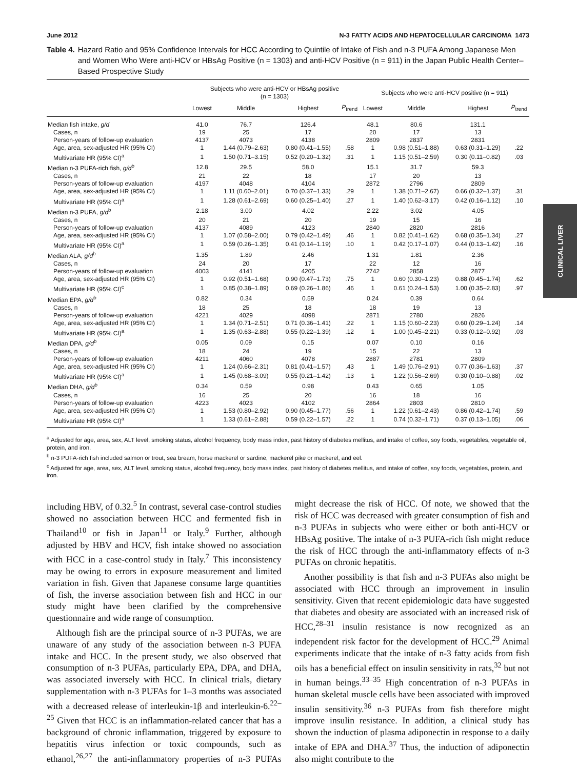CLINICAL LIVER
June 2012 N-3 FATTY ACIDS AND HEPATOCELLULAR CARCINOMA 1473
Table 4. Hazard Ratio and 95% Confidence Intervals for HCC According to Quintile of Intake of Fish and n-3 PUFA Among Japanese Men and Women Who Were anti-HCV or HBsAg Positive (n = 1303) and anti-HCV Positive (n = 911) in the Japan Public Health Center–Based Prospective Study
| | Subjects who were anti-HCV or HBsAg positive (n = 1303) | | | | Subjects who were anti-HCV positive (n = 911) | | | |
| --- | --- | --- | --- | --- | --- | --- | --- | --- |
| | Lowest | Middle | Highest | P<sub>trend</sub> | Lowest | Middle | Highest | P<sub>trend</sub> |
| Median fish intake, g/d | 41.0 | 76.7 | 126.4 | | 48.1 | 80.6 | 131.1 | |
| Cases, n | 19 | 25 | 17 | | 20 | 17 | 13 | |
| Person-years of follow-up evaluation | 4137 | 4073 | 4138 | | 2809 | 2837 | 2831 | |
| Age, area, sex-adjusted HR (95% CI) | 1 | 1.44 (0.79–2.63) | 0.80 (0.41–1.55) | .58 | 1 | 0.98 (0.51–1.88) | 0.63 (0.31–1.29) | .22 |
| Multivariate HR (95% CI)<sup>a</sup> | 1 | 1.50 (0.71–3.15) | 0.52 (0.20–1.32) | .31 | 1 | 1.15 (0.51–2.59) | 0.30 (0.11–0.82) | .03 |
| Median n-3 PUFA-rich fish, g/d<sup>b</sup> | 12.8 | 29.5 | 58.0 | | 15.1 | 31.7 | 59.3 | |
| Cases, n | 21 | 22 | 18 | | 17 | 20 | 13 | |
| Person-years of follow-up evaluation | 4197 | 4048 | 4104 | | 2872 | 2796 | 2809 | |
| Age, area, sex-adjusted HR (95% CI) | 1 | 1.11 (0.60–2.01) | 0.70 (0.37–1.33) | .29 | 1 | 1.38 (0.71–2.67) | 0.66 (0.32–1.37) | .31 |
| Multivariate HR (95% CI)<sup>a</sup> | 1 | 1.28 (0.61–2.69) | 0.60 (0.25–1.40) | .27 | 1 | 1.40 (0.62–3.17) | 0.42 (0.16–1.12) | .10 |
| Median n-3 PUFA, g/d<sup>b</sup> | 2.18 | 3.00 | 4.02 | | 2.22 | 3.02 | 4.05 | |
| Cases, n | 20 | 21 | 20 | | 19 | 15 | 16 | |
| Person-years of follow-up evaluation | 4137 | 4089 | 4123 | | 2840 | 2820 | 2816 | |
| Age, area, sex-adjusted HR (95% CI) | 1 | 1.07 (0.58–2.00) | 0.79 (0.42–1.49) | .46 | 1 | 0.82 (0.41–1.62) | 0.68 (0.35–1.34) | .27 |
| Multivariate HR (95% CI)<sup>a</sup> | 1 | 0.59 (0.26–1.35) | 0.41 (0.14–1.19) | .10 | 1 | 0.42 (0.17–1.07) | 0.44 (0.13–1.42) | .16 |
| Median ALA, g/d<sup>b</sup> | 1.35 | 1.89 | 2.46 | | 1.31 | 1.81 | 2.36 | |
| Cases, n | 24 | 20 | 17 | | 22 | 12 | 16 | |
| Person-years of follow-up evaluation | 4003 | 4141 | 4205 | | 2742 | 2858 | 2877 | |
| Age, area, sex-adjusted HR (95% CI) | 1 | 0.92 (0.51–1.68) | 0.90 (0.47–1.73) | .75 | 1 | 0.60 (0.30–1.23) | 0.88 (0.45–1.74) | .62 |
| Multivariate HR (95% CI)<sup>c</sup> | 1 | 0.85 (0.38–1.89) | 0.69 (0.26–1.86) | .46 | 1 | 0.61 (0.24–1.53) | 1.00 (0.35–2.83) | .97 |
| Median EPA, g/d<sup>b</sup> | 0.82 | 0.34 | 0.59 | | 0.24 | 0.39 | 0.64 | |
| Cases, n | 18 | 25 | 18 | | 18 | 19 | 13 | |
| Person-years of follow-up evaluation | 4221 | 4029 | 4098 | | 2871 | 2780 | 2826 | |
| Age, area, sex-adjusted HR (95% CI) | 1 | 1.34 (0.71–2.51) | 0.71 (0.36–1.41) | .22 | 1 | 1.15 (0.60–2.23) | 0.60 (0.29–1.24) | .14 |
| Multivariate HR (95% CI)<sup>a</sup> | 1 | 1.35 (0.63–2.88) | 0.55 (0.22–1.39) | .12 | 1 | 1.00 (0.45–2.21) | 0.33 (0.12–0.92) | .03 |
| Median DPA, g/d<sup>b</sup> | 0.05 | 0.09 | 0.15 | | 0.07 | 0.10 | 0.16 | |
| Cases, n | 18 | 24 | 19 | | 15 | 22 | 13 | |
| Person-years of follow-up evaluation | 4211 | 4060 | 4078 | | 2887 | 2781 | 2809 | |
| Age, area, sex-adjusted HR (95% CI) | 1 | 1.24 (0.66–2.31) | 0.81 (0.41–1.57) | .43 | 1 | 1.49 (0.76–2.91) | 0.77 (0.36–1.63) | .37 |
| Multivariate HR (95% CI)<sup>a</sup> | 1 | 1.45 (0.68–3.09) | 0.55 (0.21–1.42) | .13 | 1 | 1.22 (0.56–2.69) | 0.30 (0.10–0.88) | .02 |
| Median DHA, g/d<sup>b</sup> | 0.34 | 0.59 | 0.98 | | 0.43 | 0.65 | 1.05 | |
| Cases, n | 16 | 25 | 20 | | 16 | 18 | 16 | |
| Person-years of follow-up evaluation | 4223 | 4023 | 4102 | | 2864 | 2803 | 2810 | |
| Age, area, sex-adjusted HR (95% CI) | 1 | 1.53 (0.80–2.92) | 0.90 (0.45–1.77) | .56 | 1 | 1.22 (0.61–2.43) | 0.86 (0.42–1.74) | .59 |
| Multivariate HR (95% CI)<sup>a</sup> | 1 | 1.33 (0.61–2.88) | 0.59 (0.22–1.57) | .22 | 1 | 0.74 (0.32–1.71) | 0.37 (0.13–1.05) | .06 |
<sup>a</sup> Adjusted for age, area, sex, ALT level, smoking status, alcohol frequency, body mass index, past history of diabetes mellitus, and intake of coffee, soy foods, vegetables, vegetable oil, protein, and iron.
<sup>b</sup> n-3 PUFA-rich fish included salmon or trout, sea bream, horse mackerel or sardine, mackerel pike or mackerel, and eel.
<sup>c</sup> Adjusted for age, area, sex, ALT level, smoking status, alcohol frequency, body mass index, past history of diabetes mellitus, and intake of coffee, soy foods, vegetables, protein, and iron.
including HBV, of 0.32.<sup>5</sup> In contrast, several case-control studies showed no association between HCC and fermented fish in Thailand<sup>10</sup> or fish in Japan<sup>11</sup> or Italy.<sup>9</sup> Further, although adjusted by HBV and HCV, fish intake showed no association with HCC in a case-control study in Italy.<sup>7</sup> This inconsistency may be owing to errors in exposure measurement and limited variation in fish. Given that Japanese consume large quantities of fish, the inverse association between fish and HCC in our study might have been clarified by the comprehensive questionnaire and wide range of consumption.
Although fish are the principal source of n-3 PUFAs, we are unaware of any study of the association between n-3 PUFA intake and HCC. In the present study, we also observed that consumption of n-3 PUFAs, particularly EPA, DPA, and DHA, was associated inversely with HCC. In clinical trials, dietary supplementation with n-3 PUFAs for 1–3 months was associated with a decreased release of interleukin-1β and interleukin-6.<sup>22–25</sup> Given that HCC is an inflammation-related cancer that has a background of chronic inflammation, triggered by exposure to hepatitis virus infection or toxic compounds, such as ethanol,<sup>26,27</sup> the anti-inflammatory properties of n-3 PUFAs might decrease the risk of HCC. Of note, we showed that the risk of HCC was decreased with greater consumption of fish and n-3 PUFAs in subjects who were either or both anti-HCV or HBsAg positive. The intake of n-3 PUFA-rich fish might reduce the risk of HCC through the anti-inflammatory effects of n-3 PUFAs on chronic hepatitis.
Another possibility is that fish and n-3 PUFAs also might be associated with HCC through an improvement in insulin sensitivity. Given that recent epidemiologic data have suggested that diabetes and obesity are associated with an increased risk of HCC,<sup>28–31</sup> insulin resistance is now recognized as an independent risk factor for the development of HCC.<sup>29</sup> Animal experiments indicate that the intake of n-3 fatty acids from fish oils has a beneficial effect on insulin sensitivity in rats,<sup>32</sup> but not in human beings.<sup>33–35</sup> High concentration of n-3 PUFAs in human skeletal muscle cells have been associated with improved insulin sensitivity.<sup>36</sup> n-3 PUFAs from fish therefore might improve insulin resistance. In addition, a clinical study has shown the induction of plasma adiponectin in response to a daily intake of EPA and DHA.<sup>37</sup> Thus, the induction of adiponectin also might contribute to the